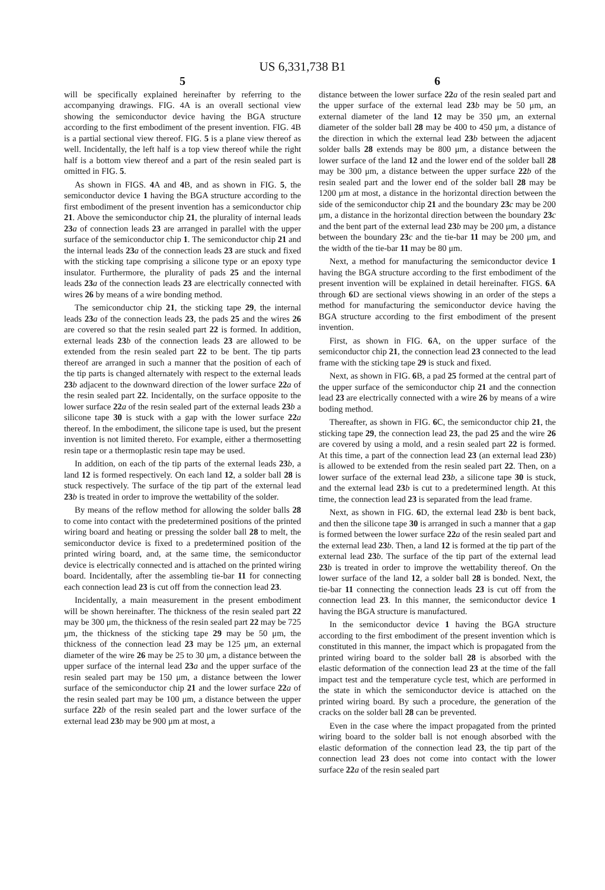US 6,331,738 B1
5
will be specifically explained hereinafter by referring to the accompanying drawings. FIG. 4A is an overall sectional view showing the semiconductor device having the BGA structure according to the first embodiment of the present invention. FIG. 4B is a partial sectional view thereof. FIG. 5 is a plane view thereof as well. Incidentally, the left half is a top view thereof while the right half is a bottom view thereof and a part of the resin sealed part is omitted in FIG. 5.
As shown in FIGS. 4 A and 4 B, and as shown in FIG. 5, the semiconductor device 1 having the BGA structure according to the first embodiment of the present invention has a semiconductor chip 21. Above the semiconductor chip 21, the plurality of internal leads 23 a of connection leads 23 are arranged in parallel with the upper surface of the semiconductor chip 1. The semiconductor chip 21 and the internal leads 23 a of the connection leads 23 are stuck and fixed with the sticking tape comprising a silicone type or an epoxy type insulator. Furthermore, the plurality of pads 25 and the internal leads 23 a of the connection leads 23 are electrically connected with wires 26 by means of a wire bonding method.
The semiconductor chip 21, the sticking tape 29, the internal leads 23 a of the connection leads 23, the pads 25 and the wires 26 are covered so that the resin sealed part 22 is formed. In addition, external leads 23 b of the connection leads 23 are allowed to be extended from the resin sealed part 22 to be bent. The tip parts thereof are arranged in such a manner that the position of each of the tip parts is changed alternately with respect to the external leads 23 b adjacent to the downward direction of the lower surface 22 a of the resin sealed part 22. Incidentally, on the surface opposite to the lower surface 22 a of the resin sealed part of the external leads 23 b a silicone tape 30 is stuck with a gap with the lower surface 22 a thereof. In the embodiment, the silicone tape is used, but the present invention is not limited thereto. For example, either a thermosetting resin tape or a thermoplastic resin tape may be used.
In addition, on each of the tip parts of the external leads 23 b, a land 12 is formed respectively. On each land 12, a solder ball 28 is stuck respectively. The surface of the tip part of the external lead 23 b is treated in order to improve the wettability of the solder.
By means of the reflow method for allowing the solder balls 28 to come into contact with the predetermined positions of the printed wiring board and heating or pressing the solder ball 28 to melt, the semiconductor device is fixed to a predetermined position of the printed wiring board, and, at the same time, the semiconductor device is electrically connected and is attached on the printed wiring board. Incidentally, after the assembling tie-bar 11 for connecting each connection lead 23 is cut off from the connection lead 23.
Incidentally, a main measurement in the present embodiment will be shown hereinafter. The thickness of the resin sealed part 22 may be 300 μm, the thickness of the resin sealed part 22 may be 725 μm, the thickness of the sticking tape 29 may be 50 μm, the thickness of the connection lead 23 may be 125 μm, an external diameter of the wire 26 may be 25 to 30 μm, a distance between the upper surface of the internal lead 23 a and the upper surface of the resin sealed part may be 150 μm, a distance between the lower surface of the semiconductor chip 21 and the lower surface 22 a of the resin sealed part may be 100 μm, a distance between the upper surface 22 b of the resin sealed part and the lower surface of the external lead 23 b may be 900 μm at most, a
6
distance between the lower surface 22 a of the resin sealed part and the upper surface of the external lead 23 b may be 50 μm, an external diameter of the land 12 may be 350 μm, an external diameter of the solder ball 28 may be 400 to 450 μm, a distance of the direction in which the external lead 23 b between the adjacent solder balls 28 extends may be 800 μm, a distance between the lower surface of the land 12 and the lower end of the solder ball 28 may be 300 μm, a distance between the upper surface 22 b of the resin sealed part and the lower end of the solder ball 28 may be 1200 μm at most, a distance in the horizontal direction between the side of the semiconductor chip 21 and the boundary 23 c may be 200 μm, a distance in the horizontal direction between the boundary 23 c and the bent part of the external lead 23 b may be 200 μm, a distance between the boundary 23 c and the tie-bar 11 may be 200 μm, and the width of the tie-bar 11 may be 80 μm.
Next, a method for manufacturing the semiconductor device 1 having the BGA structure according to the first embodiment of the present invention will be explained in detail hereinafter. FIGS. 6 A through 6 D are sectional views showing in an order of the steps a method for manufacturing the semiconductor device having the BGA structure according to the first embodiment of the present invention.
First, as shown in FIG. 6 A, on the upper surface of the semiconductor chip 21, the connection lead 23 connected to the lead frame with the sticking tape 29 is stuck and fixed.
Next, as shown in FIG. 6 B, a pad 25 formed at the central part of the upper surface of the semiconductor chip 21 and the connection lead 23 are electrically connected with a wire 26 by means of a wire boding method.
Thereafter, as shown in FIG. 6 C, the semiconductor chip 21, the sticking tape 29, the connection lead 23, the pad 25 and the wire 26 are covered by using a mold, and a resin sealed part 22 is formed. At this time, a part of the connection lead 23 (an external lead 23 b) is allowed to be extended from the resin sealed part 22. Then, on a lower surface of the external lead 23 b, a silicone tape 30 is stuck, and the external lead 23 b is cut to a predetermined length. At this time, the connection lead 23 is separated from the lead frame.
Next, as shown in FIG. 6 D, the external lead 23 b is bent back, and then the silicone tape 30 is arranged in such a manner that a gap is formed between the lower surface 22 a of the resin sealed part and the external lead 23 b. Then, a land 12 is formed at the tip part of the external lead 23 b. The surface of the tip part of the external lead 23 b is treated in order to improve the wettability thereof. On the lower surface of the land 12, a solder ball 28 is bonded. Next, the tie-bar 11 connecting the connection leads 23 is cut off from the connection lead 23. In this manner, the semiconductor device 1 having the BGA structure is manufactured.
In the semiconductor device 1 having the BGA structure according to the first embodiment of the present invention which is constituted in this manner, the impact which is propagated from the printed wiring board to the solder ball 28 is absorbed with the elastic deformation of the connection lead 23 at the time of the fall impact test and the temperature cycle test, which are performed in the state in which the semiconductor device is attached on the printed wiring board. By such a procedure, the generation of the cracks on the solder ball 28 can be prevented.
Even in the case where the impact propagated from the printed wiring board to the solder ball is not enough absorbed with the elastic deformation of the connection lead 23, the tip part of the connection lead 23 does not come into contact with the lower surface 22 a of the resin sealed part